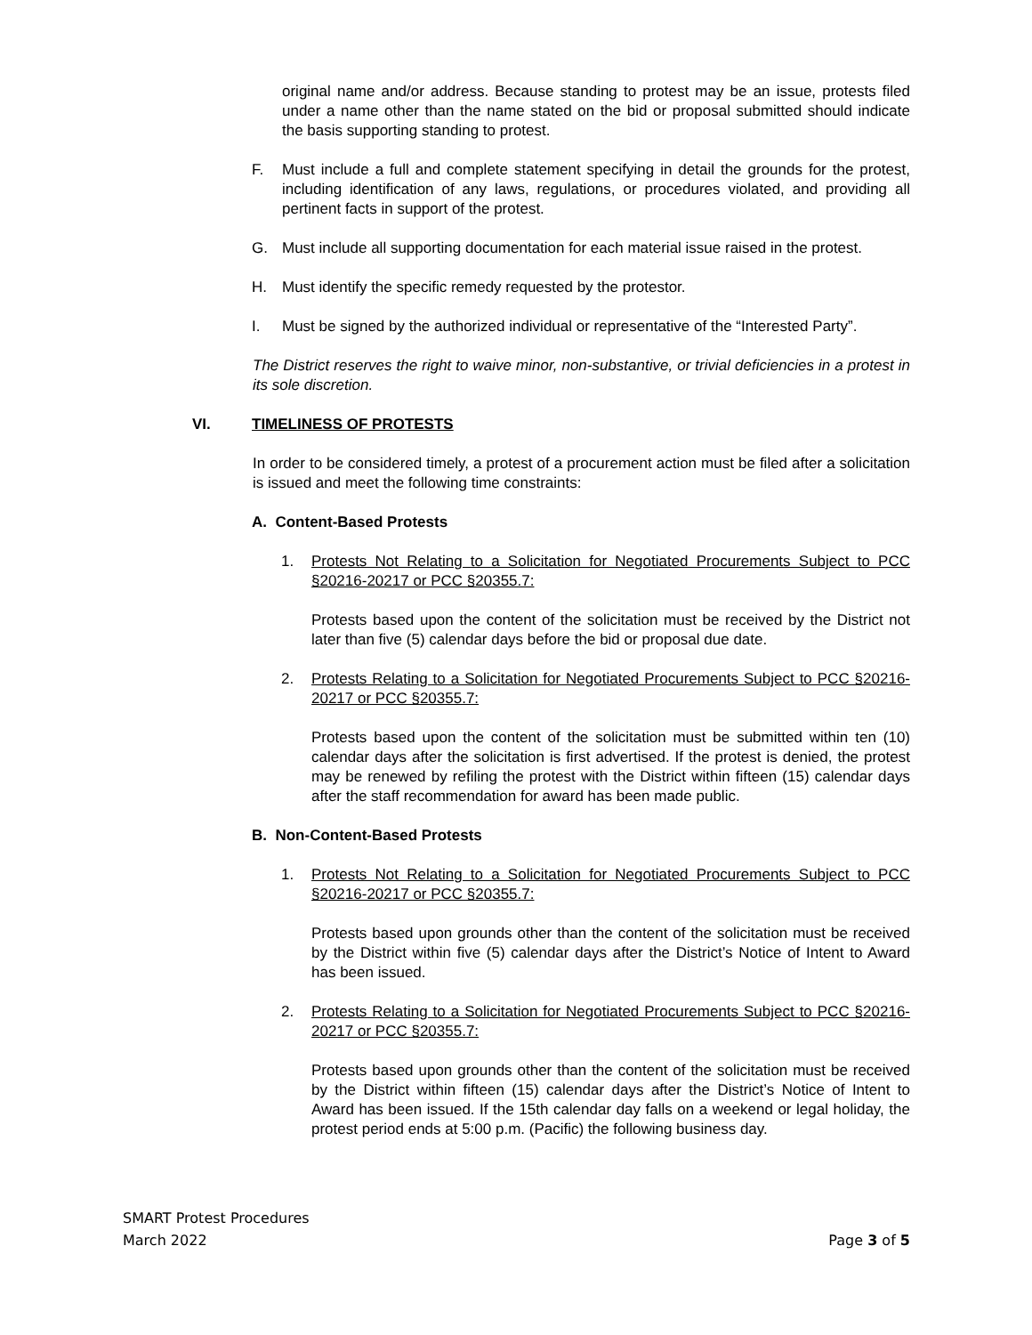original name and/or address. Because standing to protest may be an issue, protests filed under a name other than the name stated on the bid or proposal submitted should indicate the basis supporting standing to protest.
F. Must include a full and complete statement specifying in detail the grounds for the protest, including identification of any laws, regulations, or procedures violated, and providing all pertinent facts in support of the protest.
G. Must include all supporting documentation for each material issue raised in the protest.
H. Must identify the specific remedy requested by the protestor.
I. Must be signed by the authorized individual or representative of the “Interested Party”.
The District reserves the right to waive minor, non-substantive, or trivial deficiencies in a protest in its sole discretion.
VI. TIMELINESS OF PROTESTS
In order to be considered timely, a protest of a procurement action must be filed after a solicitation is issued and meet the following time constraints:
A. Content-Based Protests
1. Protests Not Relating to a Solicitation for Negotiated Procurements Subject to PCC §20216-20217 or PCC §20355.7:
Protests based upon the content of the solicitation must be received by the District not later than five (5) calendar days before the bid or proposal due date.
2. Protests Relating to a Solicitation for Negotiated Procurements Subject to PCC §20216-20217 or PCC §20355.7:
Protests based upon the content of the solicitation must be submitted within ten (10) calendar days after the solicitation is first advertised. If the protest is denied, the protest may be renewed by refiling the protest with the District within fifteen (15) calendar days after the staff recommendation for award has been made public.
B. Non-Content-Based Protests
1. Protests Not Relating to a Solicitation for Negotiated Procurements Subject to PCC §20216-20217 or PCC §20355.7:
Protests based upon grounds other than the content of the solicitation must be received by the District within five (5) calendar days after the District’s Notice of Intent to Award has been issued.
2. Protests Relating to a Solicitation for Negotiated Procurements Subject to PCC §20216-20217 or PCC §20355.7:
Protests based upon grounds other than the content of the solicitation must be received by the District within fifteen (15) calendar days after the District’s Notice of Intent to Award has been issued. If the 15th calendar day falls on a weekend or legal holiday, the protest period ends at 5:00 p.m. (Pacific) the following business day.
SMART Protest Procedures
March 2022 Page 3 of 5